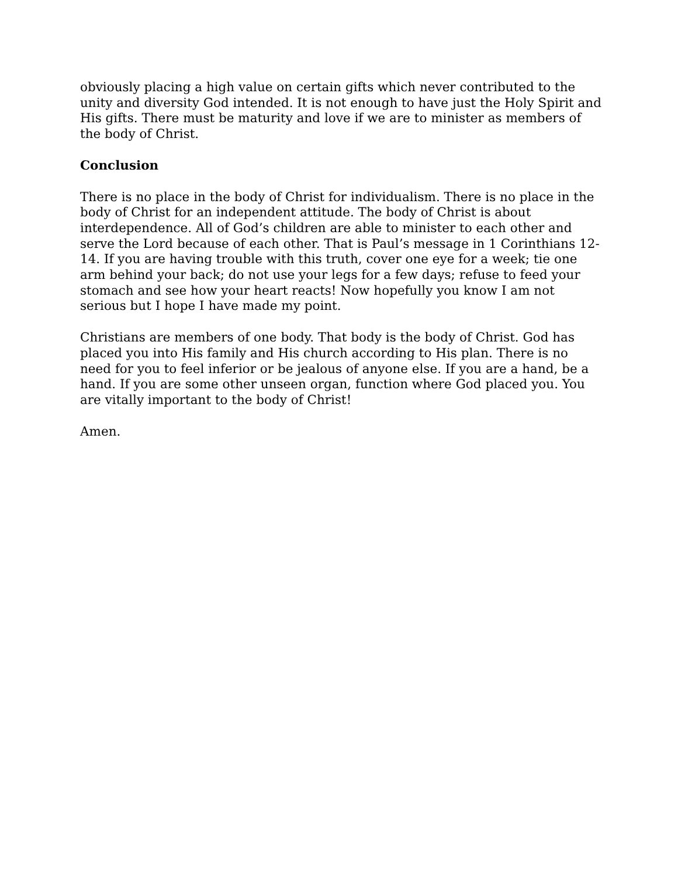obviously placing a high value on certain gifts which never contributed to the unity and diversity God intended. It is not enough to have just the Holy Spirit and His gifts. There must be maturity and love if we are to minister as members of the body of Christ.
Conclusion
There is no place in the body of Christ for individualism. There is no place in the body of Christ for an independent attitude. The body of Christ is about interdependence. All of God’s children are able to minister to each other and serve the Lord because of each other. That is Paul’s message in 1 Corinthians 12-14. If you are having trouble with this truth, cover one eye for a week; tie one arm behind your back; do not use your legs for a few days; refuse to feed your stomach and see how your heart reacts! Now hopefully you know I am not serious but I hope I have made my point.
Christians are members of one body. That body is the body of Christ. God has placed you into His family and His church according to His plan. There is no need for you to feel inferior or be jealous of anyone else. If you are a hand, be a hand. If you are some other unseen organ, function where God placed you. You are vitally important to the body of Christ!
Amen.